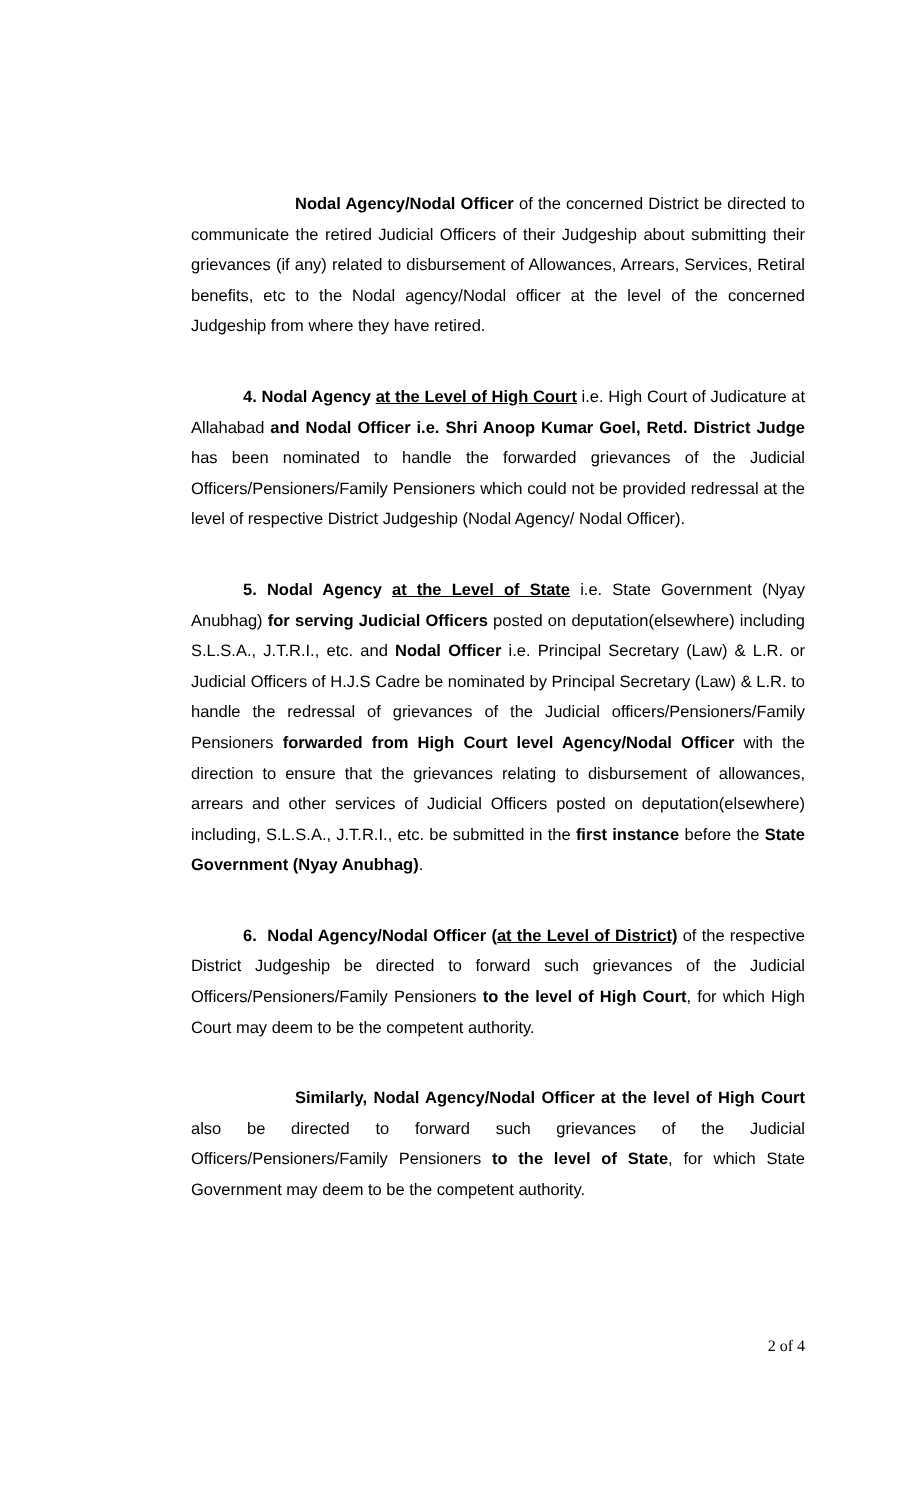Nodal Agency/Nodal Officer of the concerned District be directed to communicate the retired Judicial Officers of their Judgeship about submitting their grievances (if any) related to disbursement of Allowances, Arrears, Services, Retiral benefits, etc to the Nodal agency/Nodal officer at the level of the concerned Judgeship from where they have retired.
4. Nodal Agency at the Level of High Court i.e. High Court of Judicature at Allahabad and Nodal Officer i.e. Shri Anoop Kumar Goel, Retd. District Judge has been nominated to handle the forwarded grievances of the Judicial Officers/Pensioners/Family Pensioners which could not be provided redressal at the level of respective District Judgeship (Nodal Agency/ Nodal Officer).
5. Nodal Agency at the Level of State i.e. State Government (Nyay Anubhag) for serving Judicial Officers posted on deputation(elsewhere) including S.L.S.A., J.T.R.I., etc. and Nodal Officer i.e. Principal Secretary (Law) & L.R. or Judicial Officers of H.J.S Cadre be nominated by Principal Secretary (Law) & L.R. to handle the redressal of grievances of the Judicial officers/Pensioners/Family Pensioners forwarded from High Court level Agency/Nodal Officer with the direction to ensure that the grievances relating to disbursement of allowances, arrears and other services of Judicial Officers posted on deputation(elsewhere) including, S.L.S.A., J.T.R.I., etc. be submitted in the first instance before the State Government (Nyay Anubhag).
6. Nodal Agency/Nodal Officer (at the Level of District) of the respective District Judgeship be directed to forward such grievances of the Judicial Officers/Pensioners/Family Pensioners to the level of High Court, for which High Court may deem to be the competent authority.
Similarly, Nodal Agency/Nodal Officer at the level of High Court also be directed to forward such grievances of the Judicial Officers/Pensioners/Family Pensioners to the level of State, for which State Government may deem to be the competent authority.
2 of 4